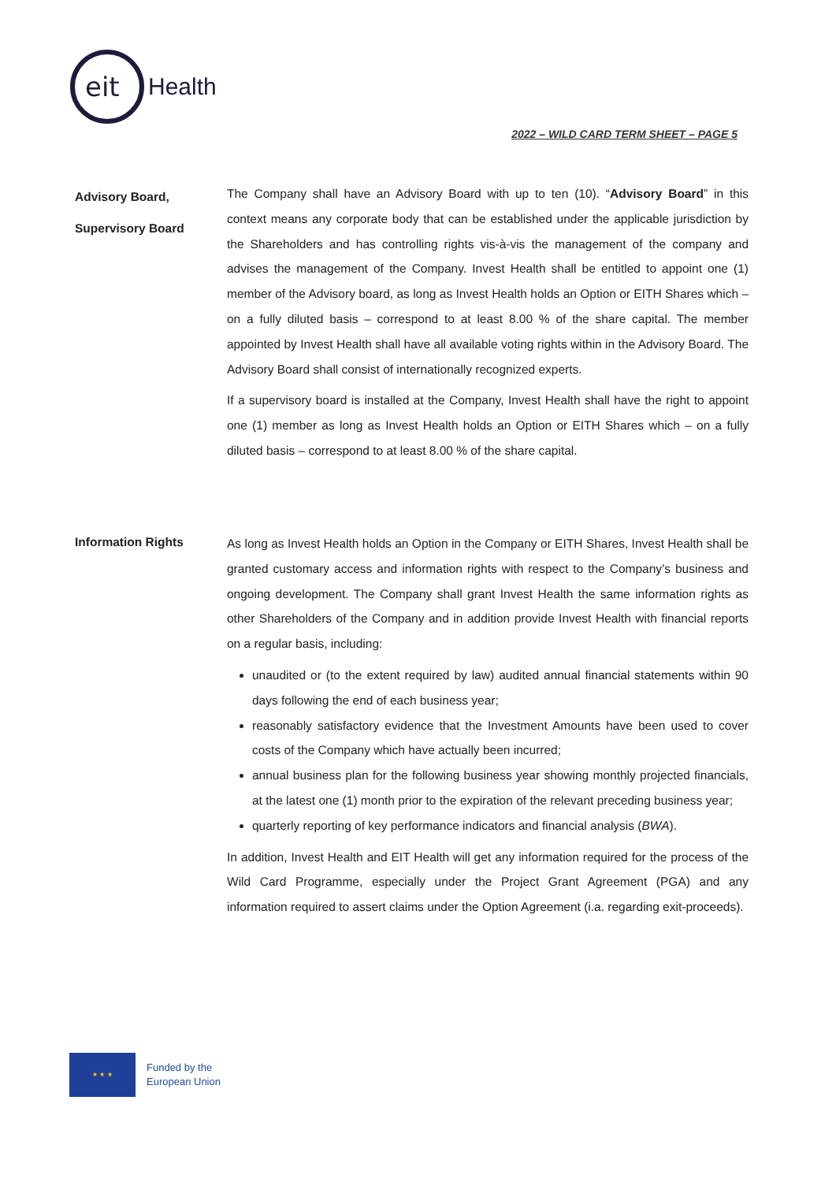eit
Health
2022 – WILD CARD TERM SHEET – PAGE 5
Advisory Board,
Supervisory Board
The Company shall have an Advisory Board with up to ten (10). “Advisory Board” in this context means any corporate body that can be established under the applicable jurisdiction by the Shareholders and has controlling rights vis-à-vis the management of the company and advises the management of the Company. Invest Health shall be entitled to appoint one (1) member of the Advisory board, as long as Invest Health holds an Option or EITH Shares which – on a fully diluted basis – correspond to at least 8.00 % of the share capital. The member appointed by Invest Health shall have all available voting rights within in the Advisory Board. The Advisory Board shall consist of internationally recognized experts.
If a supervisory board is installed at the Company, Invest Health shall have the right to appoint one (1) member as long as Invest Health holds an Option or EITH Shares which – on a fully diluted basis – correspond to at least 8.00 % of the share capital.
Information Rights
As long as Invest Health holds an Option in the Company or EITH Shares, Invest Health shall be granted customary access and information rights with respect to the Company’s business and ongoing development. The Company shall grant Invest Health the same information rights as other Shareholders of the Company and in addition provide Invest Health with financial reports on a regular basis, including:
unaudited or (to the extent required by law) audited annual financial statements within 90 days following the end of each business year;
reasonably satisfactory evidence that the Investment Amounts have been used to cover costs of the Company which have actually been incurred;
annual business plan for the following business year showing monthly projected financials, at the latest one (1) month prior to the expiration of the relevant preceding business year;
quarterly reporting of key performance indicators and financial analysis (BWA).
In addition, Invest Health and EIT Health will get any information required for the process of the Wild Card Programme, especially under the Project Grant Agreement (PGA) and any information required to assert claims under the Option Agreement (i.a. regarding exit-proceeds).
★ ★ ★
Funded by the
European Union